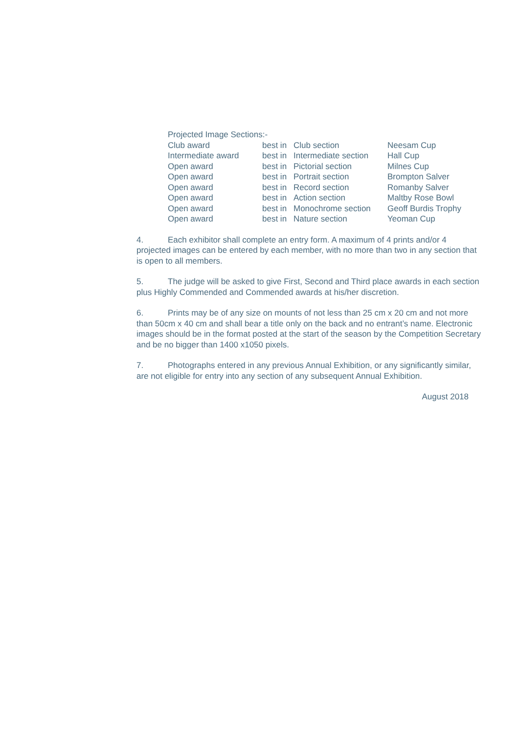Projected Image Sections:-
| Club award | best in | Club section | Neesam Cup |
| Intermediate award | best in | Intermediate section | Hall Cup |
| Open award | best in | Pictorial section | Milnes Cup |
| Open award | best in | Portrait section | Brompton Salver |
| Open award | best in | Record section | Romanby Salver |
| Open award | best in | Action section | Maltby Rose Bowl |
| Open award | best in | Monochrome section | Geoff Burdis Trophy |
| Open award | best in | Nature section | Yeoman Cup |
4. Each exhibitor shall complete an entry form. A maximum of 4 prints and/or 4 projected images can be entered by each member, with no more than two in any section that is open to all members.
5. The judge will be asked to give First, Second and Third place awards in each section plus Highly Commended and Commended awards at his/her discretion.
6. Prints may be of any size on mounts of not less than 25 cm x 20 cm and not more than 50cm x 40 cm and shall bear a title only on the back and no entrant’s name. Electronic images should be in the format posted at the start of the season by the Competition Secretary and be no bigger than 1400 x1050 pixels.
7. Photographs entered in any previous Annual Exhibition, or any significantly similar, are not eligible for entry into any section of any subsequent Annual Exhibition.
August 2018